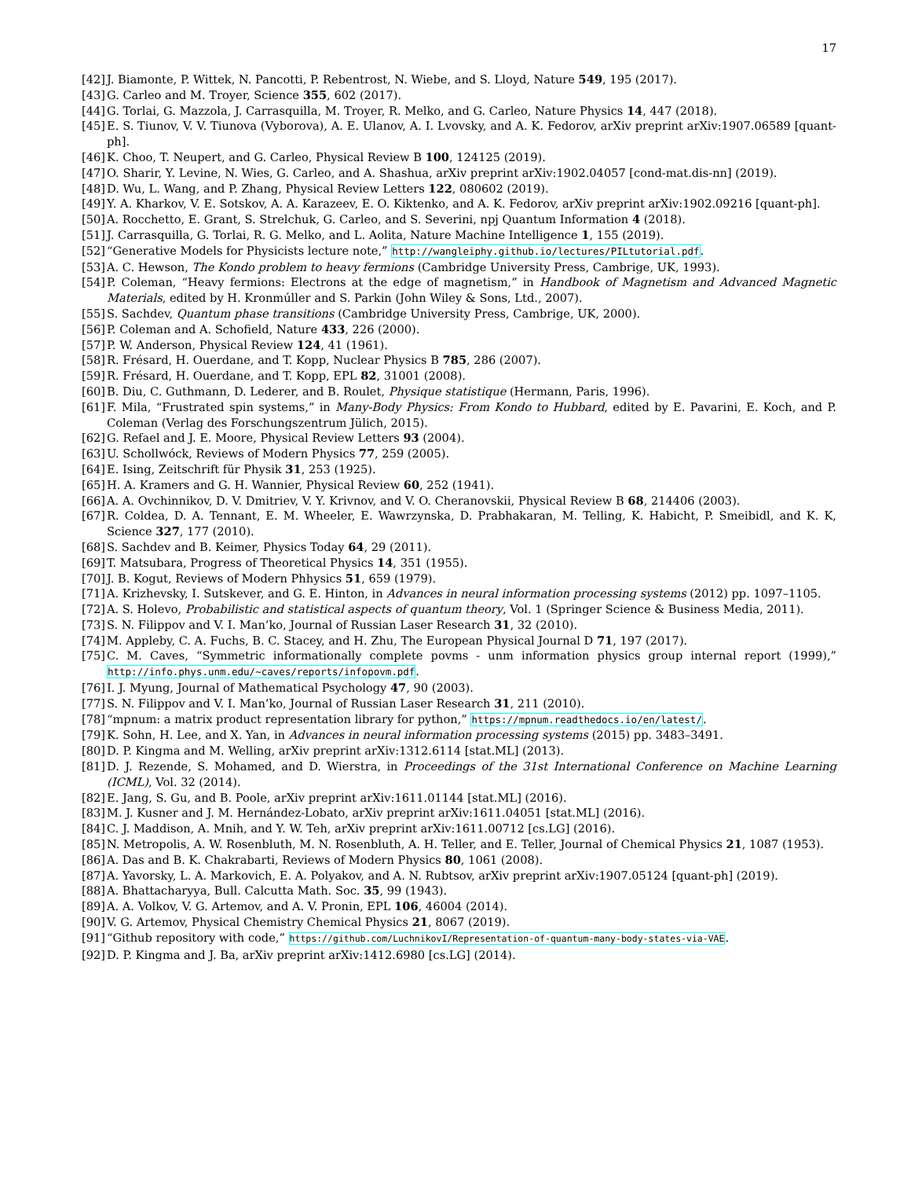17
[42] J. Biamonte, P. Wittek, N. Pancotti, P. Rebentrost, N. Wiebe, and S. Lloyd, Nature 549, 195 (2017).
[43] G. Carleo and M. Troyer, Science 355, 602 (2017).
[44] G. Torlai, G. Mazzola, J. Carrasquilla, M. Troyer, R. Melko, and G. Carleo, Nature Physics 14, 447 (2018).
[45] E. S. Tiunov, V. V. Tiunova (Vyborova), A. E. Ulanov, A. I. Lvovsky, and A. K. Fedorov, arXiv preprint arXiv:1907.06589 [quant-ph].
[46] K. Choo, T. Neupert, and G. Carleo, Physical Review B 100, 124125 (2019).
[47] O. Sharir, Y. Levine, N. Wies, G. Carleo, and A. Shashua, arXiv preprint arXiv:1902.04057 [cond-mat.dis-nn] (2019).
[48] D. Wu, L. Wang, and P. Zhang, Physical Review Letters 122, 080602 (2019).
[49] Y. A. Kharkov, V. E. Sotskov, A. A. Karazeev, E. O. Kiktenko, and A. K. Fedorov, arXiv preprint arXiv:1902.09216 [quant-ph].
[50] A. Rocchetto, E. Grant, S. Strelchuk, G. Carleo, and S. Severini, npj Quantum Information 4 (2018).
[51] J. Carrasquilla, G. Torlai, R. G. Melko, and L. Aolita, Nature Machine Intelligence 1, 155 (2019).
[52] “Generative Models for Physicists lecture note,” http://wangleiphy.github.io/lectures/PILtutorial.pdf.
[53] A. C. Hewson, The Kondo problem to heavy fermions (Cambridge University Press, Cambrige, UK, 1993).
[54] P. Coleman, “Heavy fermions: Electrons at the edge of magnetism,” in Handbook of Magnetism and Advanced Magnetic Materials, edited by H. Kronmúller and S. Parkin (John Wiley & Sons, Ltd., 2007).
[55] S. Sachdev, Quantum phase transitions (Cambridge University Press, Cambrige, UK, 2000).
[56] P. Coleman and A. Schofield, Nature 433, 226 (2000).
[57] P. W. Anderson, Physical Review 124, 41 (1961).
[58] R. Frésard, H. Ouerdane, and T. Kopp, Nuclear Physics B 785, 286 (2007).
[59] R. Frésard, H. Ouerdane, and T. Kopp, EPL 82, 31001 (2008).
[60] B. Diu, C. Guthmann, D. Lederer, and B. Roulet, Physique statistique (Hermann, Paris, 1996).
[61] F. Mila, “Frustrated spin systems,” in Many-Body Physics: From Kondo to Hubbard, edited by E. Pavarini, E. Koch, and P. Coleman (Verlag des Forschungszentrum Jülich, 2015).
[62] G. Refael and J. E. Moore, Physical Review Letters 93 (2004).
[63] U. Schollwóck, Reviews of Modern Physics 77, 259 (2005).
[64] E. Ising, Zeitschrift für Physik 31, 253 (1925).
[65] H. A. Kramers and G. H. Wannier, Physical Review 60, 252 (1941).
[66] A. A. Ovchinnikov, D. V. Dmitriev, V. Y. Krivnov, and V. O. Cheranovskii, Physical Review B 68, 214406 (2003).
[67] R. Coldea, D. A. Tennant, E. M. Wheeler, E. Wawrzynska, D. Prabhakaran, M. Telling, K. Habicht, P. Smeibidl, and K. K, Science 327, 177 (2010).
[68] S. Sachdev and B. Keimer, Physics Today 64, 29 (2011).
[69] T. Matsubara, Progress of Theoretical Physics 14, 351 (1955).
[70] J. B. Kogut, Reviews of Modern Phhysics 51, 659 (1979).
[71] A. Krizhevsky, I. Sutskever, and G. E. Hinton, in Advances in neural information processing systems (2012) pp. 1097–1105.
[72] A. S. Holevo, Probabilistic and statistical aspects of quantum theory, Vol. 1 (Springer Science & Business Media, 2011).
[73] S. N. Filippov and V. I. Man’ko, Journal of Russian Laser Research 31, 32 (2010).
[74] M. Appleby, C. A. Fuchs, B. C. Stacey, and H. Zhu, The European Physical Journal D 71, 197 (2017).
[75] C. M. Caves, “Symmetric informationally complete povms - unm information physics group internal report (1999),” http://info.phys.unm.edu/~caves/reports/infopovm.pdf.
[76] I. J. Myung, Journal of Mathematical Psychology 47, 90 (2003).
[77] S. N. Filippov and V. I. Man’ko, Journal of Russian Laser Research 31, 211 (2010).
[78] “mpnum: a matrix product representation library for python,” https://mpnum.readthedocs.io/en/latest/.
[79] K. Sohn, H. Lee, and X. Yan, in Advances in neural information processing systems (2015) pp. 3483–3491.
[80] D. P. Kingma and M. Welling, arXiv preprint arXiv:1312.6114 [stat.ML] (2013).
[81] D. J. Rezende, S. Mohamed, and D. Wierstra, in Proceedings of the 31st International Conference on Machine Learning (ICML), Vol. 32 (2014).
[82] E. Jang, S. Gu, and B. Poole, arXiv preprint arXiv:1611.01144 [stat.ML] (2016).
[83] M. J. Kusner and J. M. Hernández-Lobato, arXiv preprint arXiv:1611.04051 [stat.ML] (2016).
[84] C. J. Maddison, A. Mnih, and Y. W. Teh, arXiv preprint arXiv:1611.00712 [cs.LG] (2016).
[85] N. Metropolis, A. W. Rosenbluth, M. N. Rosenbluth, A. H. Teller, and E. Teller, Journal of Chemical Physics 21, 1087 (1953).
[86] A. Das and B. K. Chakrabarti, Reviews of Modern Physics 80, 1061 (2008).
[87] A. Yavorsky, L. A. Markovich, E. A. Polyakov, and A. N. Rubtsov, arXiv preprint arXiv:1907.05124 [quant-ph] (2019).
[88] A. Bhattacharyya, Bull. Calcutta Math. Soc. 35, 99 (1943).
[89] A. A. Volkov, V. G. Artemov, and A. V. Pronin, EPL 106, 46004 (2014).
[90] V. G. Artemov, Physical Chemistry Chemical Physics 21, 8067 (2019).
[91] “Github repository with code,” https://github.com/LuchnikovI/Representation-of-quantum-many-body-states-via-VAE.
[92] D. P. Kingma and J. Ba, arXiv preprint arXiv:1412.6980 [cs.LG] (2014).